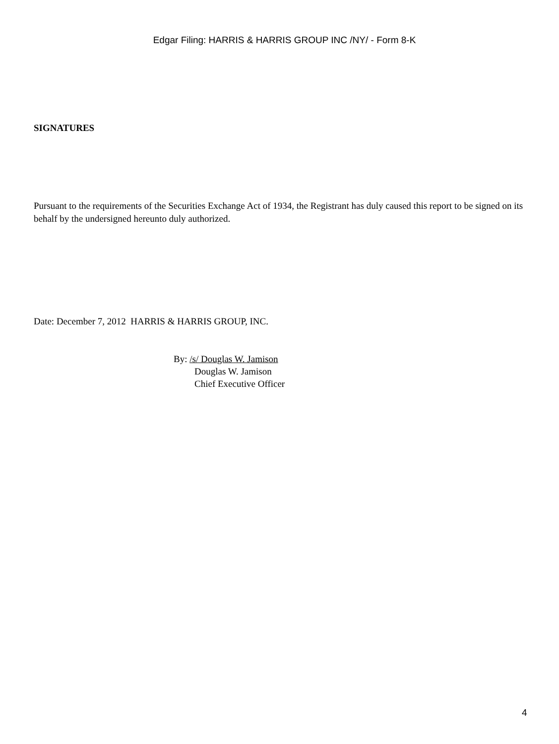Edgar Filing: HARRIS & HARRIS GROUP INC /NY/ - Form 8-K
SIGNATURES
Pursuant to the requirements of the Securities Exchange Act of 1934, the Registrant has duly caused this report to be signed on its behalf by the undersigned hereunto duly authorized.
Date: December 7, 2012 HARRIS & HARRIS GROUP, INC.
By: /s/ Douglas W. Jamison
Douglas W. Jamison
Chief Executive Officer
4